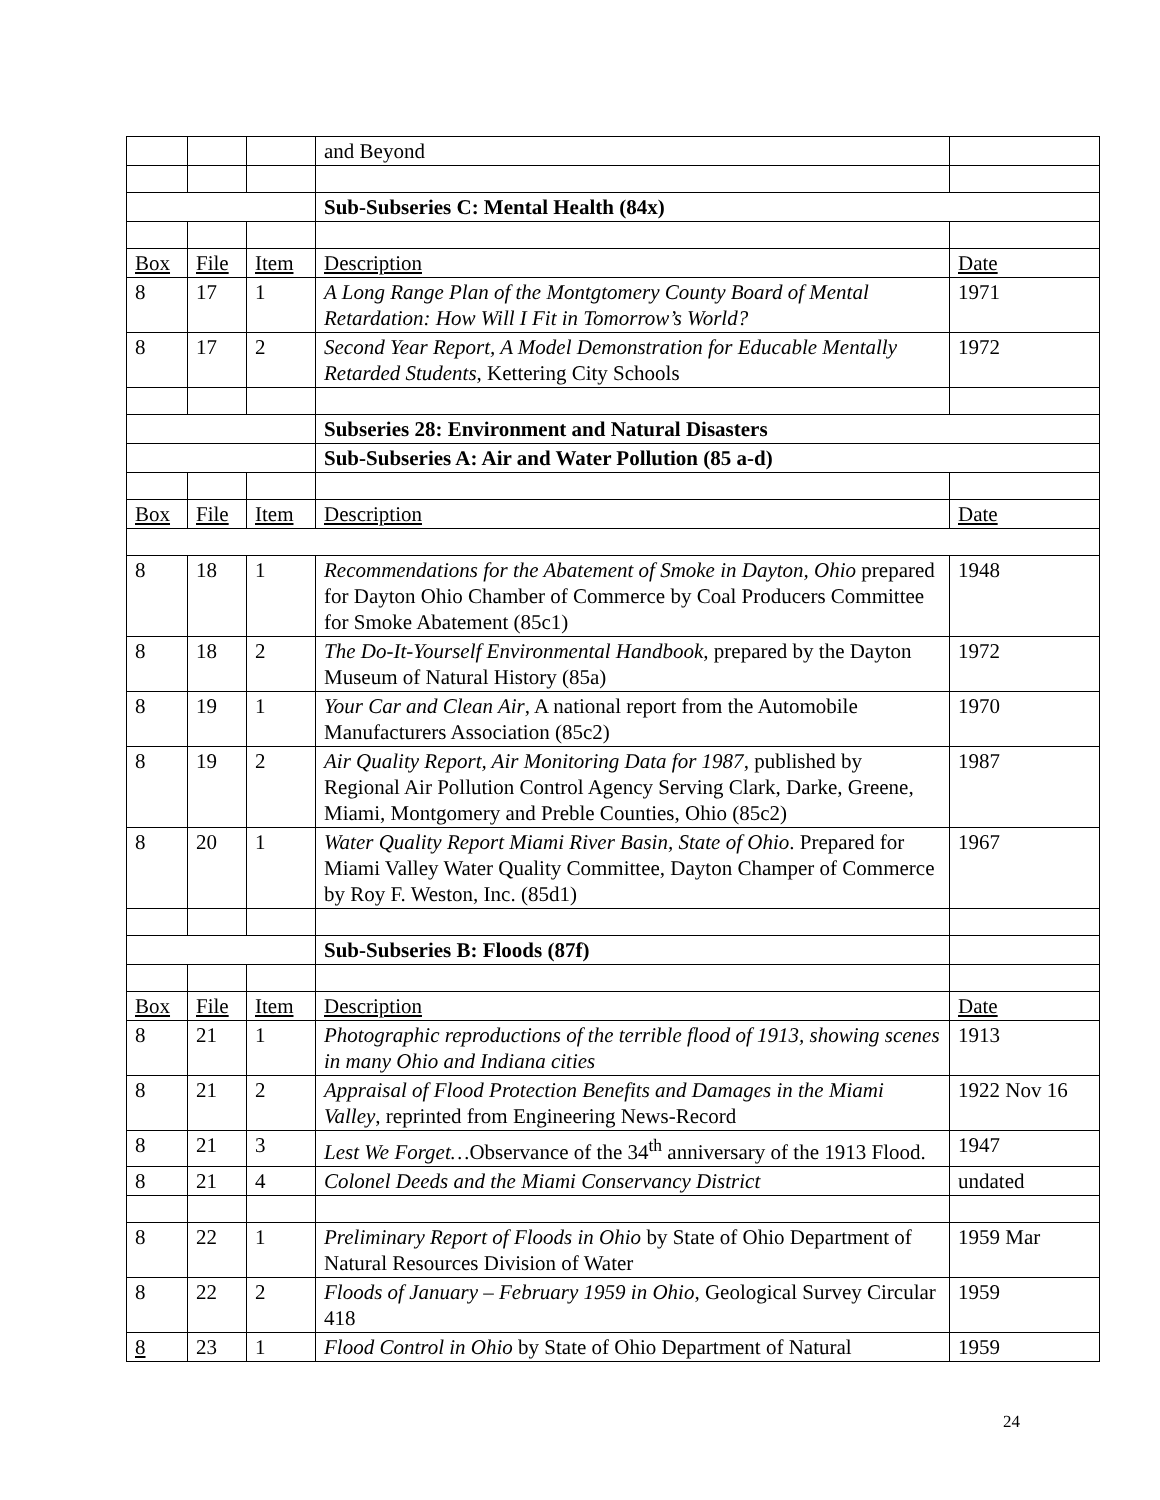| | | | and Beyond | |
| | | | Sub-Subseries C: Mental Health (84x) | |
| Box | File | Item | Description | Date |
| 8 | 17 | 1 | A Long Range Plan of the Montgtomery County Board of Mental Retardation: How Will I Fit in Tomorrow’s World? | 1971 |
| 8 | 17 | 2 | Second Year Report, A Model Demonstration for Educable Mentally Retarded Students , Kettering City Schools | 1972 |
| | | | Subseries 28: Environment and Natural Disasters | |
| | | | Sub-Subseries A: Air and Water Pollution (85 a-d) | |
| Box | File | Item | Description | Date |
| 8 | 18 | 1 | Recommendations for the Abatement of Smoke in Dayton, Ohio prepared for Dayton Ohio Chamber of Commerce by Coal Producers Committee for Smoke Abatement (85c1) | 1948 |
| 8 | 18 | 2 | The Do-It-Yourself Environmental Handbook , prepared by the Dayton Museum of Natural History (85a) | 1972 |
| 8 | 19 | 1 | Your Car and Clean Air , A national report from the Automobile Manufacturers Association (85c2) | 1970 |
| 8 | 19 | 2 | Air Quality Report, Air Monitoring Data for 1987 , published by Regional Air Pollution Control Agency Serving Clark, Darke, Greene, Miami, Montgomery and Preble Counties, Ohio (85c2) | 1987 |
| 8 | 20 | 1 | Water Quality Report Miami River Basin, State of Ohio . Prepared for Miami Valley Water Quality Committee, Dayton Champer of Commerce by Roy F. Weston, Inc. (85d1) | 1967 |
| | | | Sub-Subseries B: Floods (87f) | |
| Box | File | Item | Description | Date |
| 8 | 21 | 1 | Photographic reproductions of the terrible flood of 1913, showing scenes in many Ohio and Indiana cities | 1913 |
| 8 | 21 | 2 | Appraisal of Flood Protection Benefits and Damages in the Miami Valley , reprinted from Engineering News-Record | 1922 Nov 16 |
| 8 | 21 | 3 | Lest We Forget… Observance of the 34<sup>th</sup> anniversary of the 1913 Flood. | 1947 |
| 8 | 21 | 4 | Colonel Deeds and the Miami Conservancy District | undated |
| 8 | 22 | 1 | Preliminary Report of Floods in Ohio by State of Ohio Department of Natural Resources Division of Water | 1959 Mar |
| 8 | 22 | 2 | Floods of January – February 1959 in Ohio , Geological Survey Circular 418 | 1959 |
| 8 | 23 | 1 | Flood Control in Ohio by State of Ohio Department of Natural | 1959 |
24